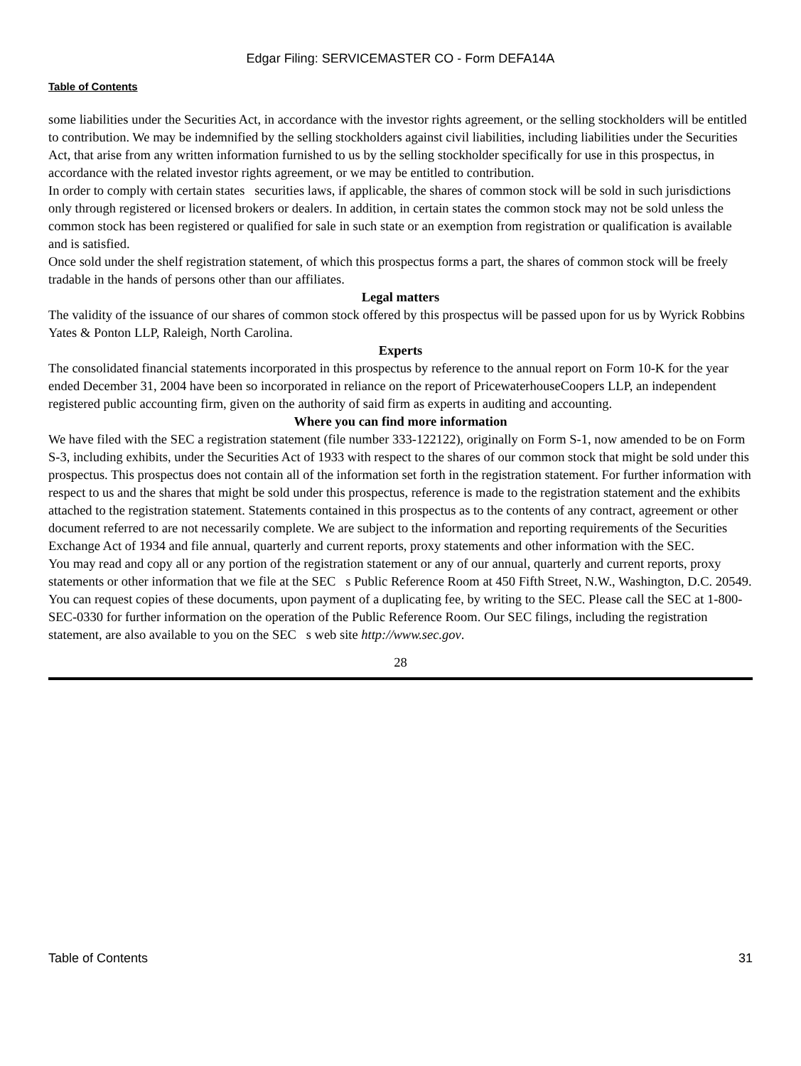Edgar Filing: SERVICEMASTER CO - Form DEFA14A
Table of Contents
some liabilities under the Securities Act, in accordance with the investor rights agreement, or the selling stockholders will be entitled to contribution. We may be indemnified by the selling stockholders against civil liabilities, including liabilities under the Securities Act, that arise from any written information furnished to us by the selling stockholder specifically for use in this prospectus, in accordance with the related investor rights agreement, or we may be entitled to contribution.
In order to comply with certain states securities laws, if applicable, the shares of common stock will be sold in such jurisdictions only through registered or licensed brokers or dealers. In addition, in certain states the common stock may not be sold unless the common stock has been registered or qualified for sale in such state or an exemption from registration or qualification is available and is satisfied.
Once sold under the shelf registration statement, of which this prospectus forms a part, the shares of common stock will be freely tradable in the hands of persons other than our affiliates.
Legal matters
The validity of the issuance of our shares of common stock offered by this prospectus will be passed upon for us by Wyrick Robbins Yates & Ponton LLP, Raleigh, North Carolina.
Experts
The consolidated financial statements incorporated in this prospectus by reference to the annual report on Form 10-K for the year ended December 31, 2004 have been so incorporated in reliance on the report of PricewaterhouseCoopers LLP, an independent registered public accounting firm, given on the authority of said firm as experts in auditing and accounting.
Where you can find more information
We have filed with the SEC a registration statement (file number 333-122122), originally on Form S-1, now amended to be on Form S-3, including exhibits, under the Securities Act of 1933 with respect to the shares of our common stock that might be sold under this prospectus. This prospectus does not contain all of the information set forth in the registration statement. For further information with respect to us and the shares that might be sold under this prospectus, reference is made to the registration statement and the exhibits attached to the registration statement. Statements contained in this prospectus as to the contents of any contract, agreement or other document referred to are not necessarily complete. We are subject to the information and reporting requirements of the Securities Exchange Act of 1934 and file annual, quarterly and current reports, proxy statements and other information with the SEC.
You may read and copy all or any portion of the registration statement or any of our annual, quarterly and current reports, proxy statements or other information that we file at the SEC s Public Reference Room at 450 Fifth Street, N.W., Washington, D.C. 20549. You can request copies of these documents, upon payment of a duplicating fee, by writing to the SEC. Please call the SEC at 1-800-SEC-0330 for further information on the operation of the Public Reference Room. Our SEC filings, including the registration statement, are also available to you on the SEC s web site http://www.sec.gov.
28
Table of Contents 31